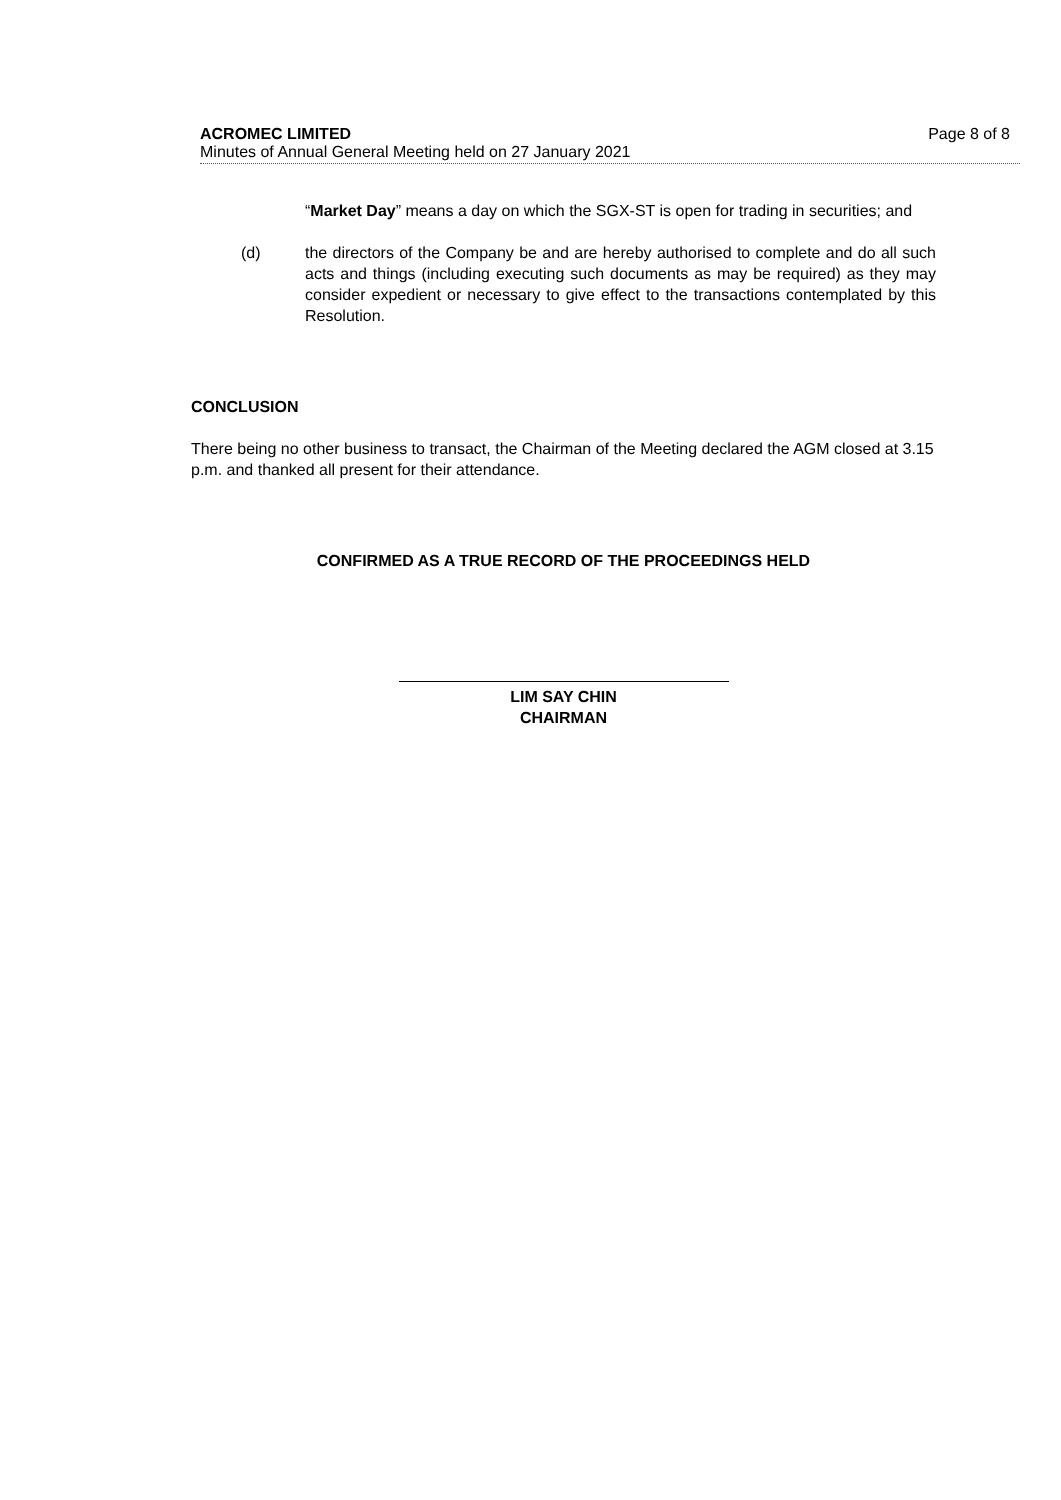ACROMEC LIMITED
Minutes of Annual General Meeting held on 27 January 2021
Page 8 of 8
“Market Day” means a day on which the SGX-ST is open for trading in securities; and
(d) the directors of the Company be and are hereby authorised to complete and do all such acts and things (including executing such documents as may be required) as they may consider expedient or necessary to give effect to the transactions contemplated by this Resolution.
CONCLUSION
There being no other business to transact, the Chairman of the Meeting declared the AGM closed at 3.15 p.m. and thanked all present for their attendance.
CONFIRMED AS A TRUE RECORD OF THE PROCEEDINGS HELD
LIM SAY CHIN
CHAIRMAN